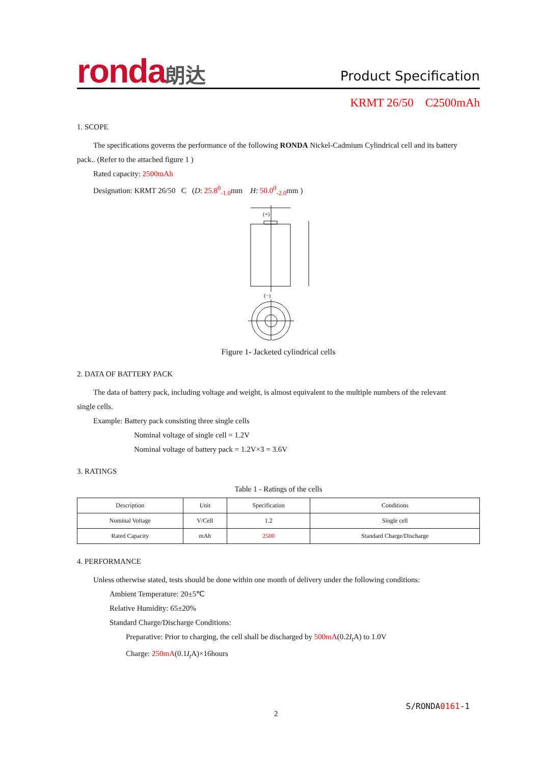ronda朗达
Product Specification
KRMT 26/50 C2500mAh
1. SCOPE
The specifications governs the performance of the following RONDA Nickel-Cadmium Cylindrical cell and its battery
pack.. (Refer to the attached figure 1 )
Rated capacity: 2500mAh
Designation: KRMT 26/50 C (D: 25.8<sup>0</sup><sub>-1.0</sub>mm H: 50.0<sup>0</sup><sub>-2.0</sub>mm )
(+)
(−)
Figure 1- Jacketed cylindrical cells
2. DATA OF BATTERY PACK
The data of battery pack, including voltage and weight, is almost equivalent to the multiple numbers of the relevant
single cells.
Example: Battery pack consisting three single cells
Nominal voltage of single cell = 1.2V
Nominal voltage of battery pack = 1.2V×3 = 3.6V
3. RATINGS
Table 1 - Ratings of the cells
| Description | Unit | Specification | Conditions |
| --- | --- | --- | --- |
| Nominal Voltage | V/Cell | 1.2 | Single cell |
| Rated Capacity | mAh | 2500 | Standard Charge/Discharge |
4. PERFORMANCE
Unless otherwise stated, tests should be done within one month of delivery under the following conditions:
Ambient Temperature: 20±5℃
Relative Humidity: 65±20%
Standard Charge/Discharge Conditions:
Preparative: Prior to charging, the cell shall be discharged by 500mA(0.2I<sub>t</sub> A) to 1.0V
Charge: 250mA(0.1I<sub>t</sub> A)×16hours
S/RONDA0161-1
2